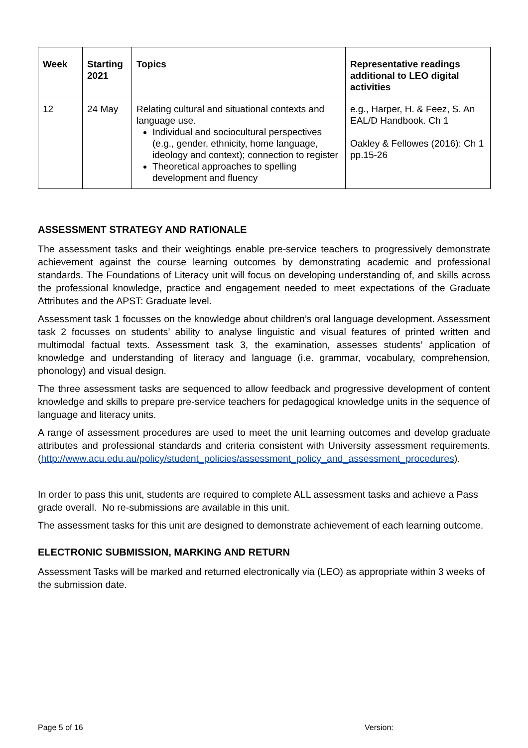| Week | Starting 2021 | Topics | Representative readings additional to LEO digital activities |
| --- | --- | --- | --- |
| 12 | 24 May | Relating cultural and situational contexts and language use. Individual and sociocultural perspectives (e.g., gender, ethnicity, home language, ideology and context); connection to register Theoretical approaches to spelling development and fluency | e.g., Harper, H. & Feez, S. An EAL/D Handbook. Ch 1 Oakley & Fellowes (2016): Ch 1 pp.15-26 |
ASSESSMENT STRATEGY AND RATIONALE
The assessment tasks and their weightings enable pre-service teachers to progressively demonstrate achievement against the course learning outcomes by demonstrating academic and professional standards. The Foundations of Literacy unit will focus on developing understanding of, and skills across the professional knowledge, practice and engagement needed to meet expectations of the Graduate Attributes and the APST: Graduate level.
Assessment task 1 focusses on the knowledge about children’s oral language development. Assessment task 2 focusses on students’ ability to analyse linguistic and visual features of printed written and multimodal factual texts. Assessment task 3, the examination, assesses students’ application of knowledge and understanding of literacy and language (i.e. grammar, vocabulary, comprehension, phonology) and visual design.
The three assessment tasks are sequenced to allow feedback and progressive development of content knowledge and skills to prepare pre-service teachers for pedagogical knowledge units in the sequence of language and literacy units.
A range of assessment procedures are used to meet the unit learning outcomes and develop graduate attributes and professional standards and criteria consistent with University assessment requirements. (http://www.acu.edu.au/policy/student_policies/assessment_policy_and_assessment_procedures).
In order to pass this unit, students are required to complete ALL assessment tasks and achieve a Pass grade overall. No re-submissions are available in this unit.
The assessment tasks for this unit are designed to demonstrate achievement of each learning outcome.
ELECTRONIC SUBMISSION, MARKING AND RETURN
Assessment Tasks will be marked and returned electronically via (LEO) as appropriate within 3 weeks of the submission date.
Page 5 of 16 Version: